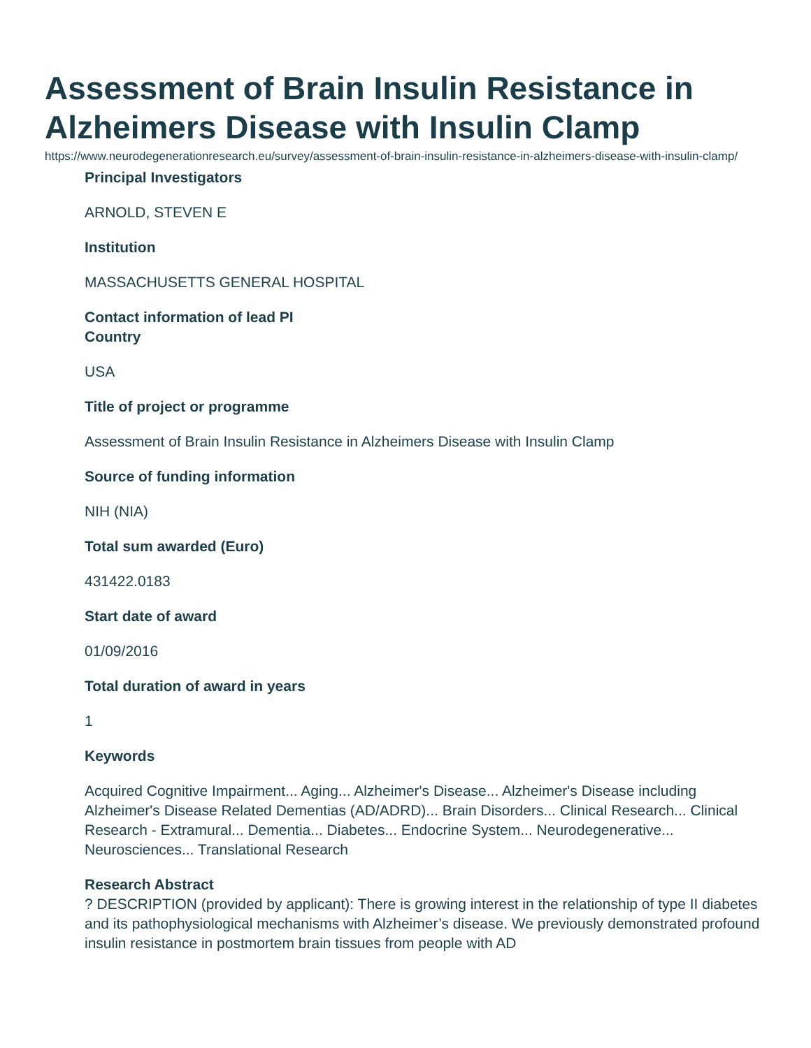Assessment of Brain Insulin Resistance in Alzheimers Disease with Insulin Clamp
https://www.neurodegenerationresearch.eu/survey/assessment-of-brain-insulin-resistance-in-alzheimers-disease-with-insulin-clamp/
Principal Investigators
ARNOLD, STEVEN E
Institution
MASSACHUSETTS GENERAL HOSPITAL
Contact information of lead PI
Country
USA
Title of project or programme
Assessment of Brain Insulin Resistance in Alzheimers Disease with Insulin Clamp
Source of funding information
NIH (NIA)
Total sum awarded (Euro)
431422.0183
Start date of award
01/09/2016
Total duration of award in years
1
Keywords
Acquired Cognitive Impairment... Aging... Alzheimer's Disease... Alzheimer's Disease including Alzheimer's Disease Related Dementias (AD/ADRD)... Brain Disorders... Clinical Research... Clinical Research - Extramural... Dementia... Diabetes... Endocrine System... Neurodegenerative... Neurosciences... Translational Research
Research Abstract
? DESCRIPTION (provided by applicant): There is growing interest in the relationship of type II diabetes and its pathophysiological mechanisms with Alzheimer’s disease. We previously demonstrated profound insulin resistance in postmortem brain tissues from people with AD